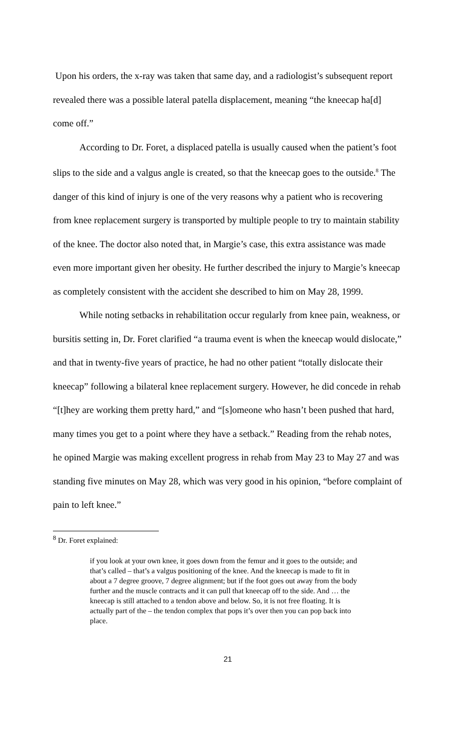Upon his orders, the x-ray was taken that same day, and a radiologist’s subsequent report revealed there was a possible lateral patella displacement, meaning “the kneecap ha[d] come off.”
According to Dr. Foret, a displaced patella is usually caused when the patient’s foot slips to the side and a valgus angle is created, so that the kneecap goes to the outside.<sup>8</sup> The danger of this kind of injury is one of the very reasons why a patient who is recovering from knee replacement surgery is transported by multiple people to try to maintain stability of the knee. The doctor also noted that, in Margie’s case, this extra assistance was made even more important given her obesity. He further described the injury to Margie’s kneecap as completely consistent with the accident she described to him on May 28, 1999.
While noting setbacks in rehabilitation occur regularly from knee pain, weakness, or bursitis setting in, Dr. Foret clarified “a trauma event is when the kneecap would dislocate,” and that in twenty-five years of practice, he had no other patient “totally dislocate their kneecap” following a bilateral knee replacement surgery. However, he did concede in rehab “[t]hey are working them pretty hard,” and “[s]omeone who hasn’t been pushed that hard, many times you get to a point where they have a setback.” Reading from the rehab notes, he opined Margie was making excellent progress in rehab from May 23 to May 27 and was standing five minutes on May 28, which was very good in his opinion, “before complaint of pain to left knee.”
<sup>8</sup> Dr. Foret explained:
if you look at your own knee, it goes down from the femur and it goes to the outside; and that’s called – that’s a valgus positioning of the knee. And the kneecap is made to fit in about a 7 degree groove, 7 degree alignment; but if the foot goes out away from the body further and the muscle contracts and it can pull that kneecap off to the side. And … the kneecap is still attached to a tendon above and below. So, it is not free floating. It is actually part of the – the tendon complex that pops it’s over then you can pop back into place.
21